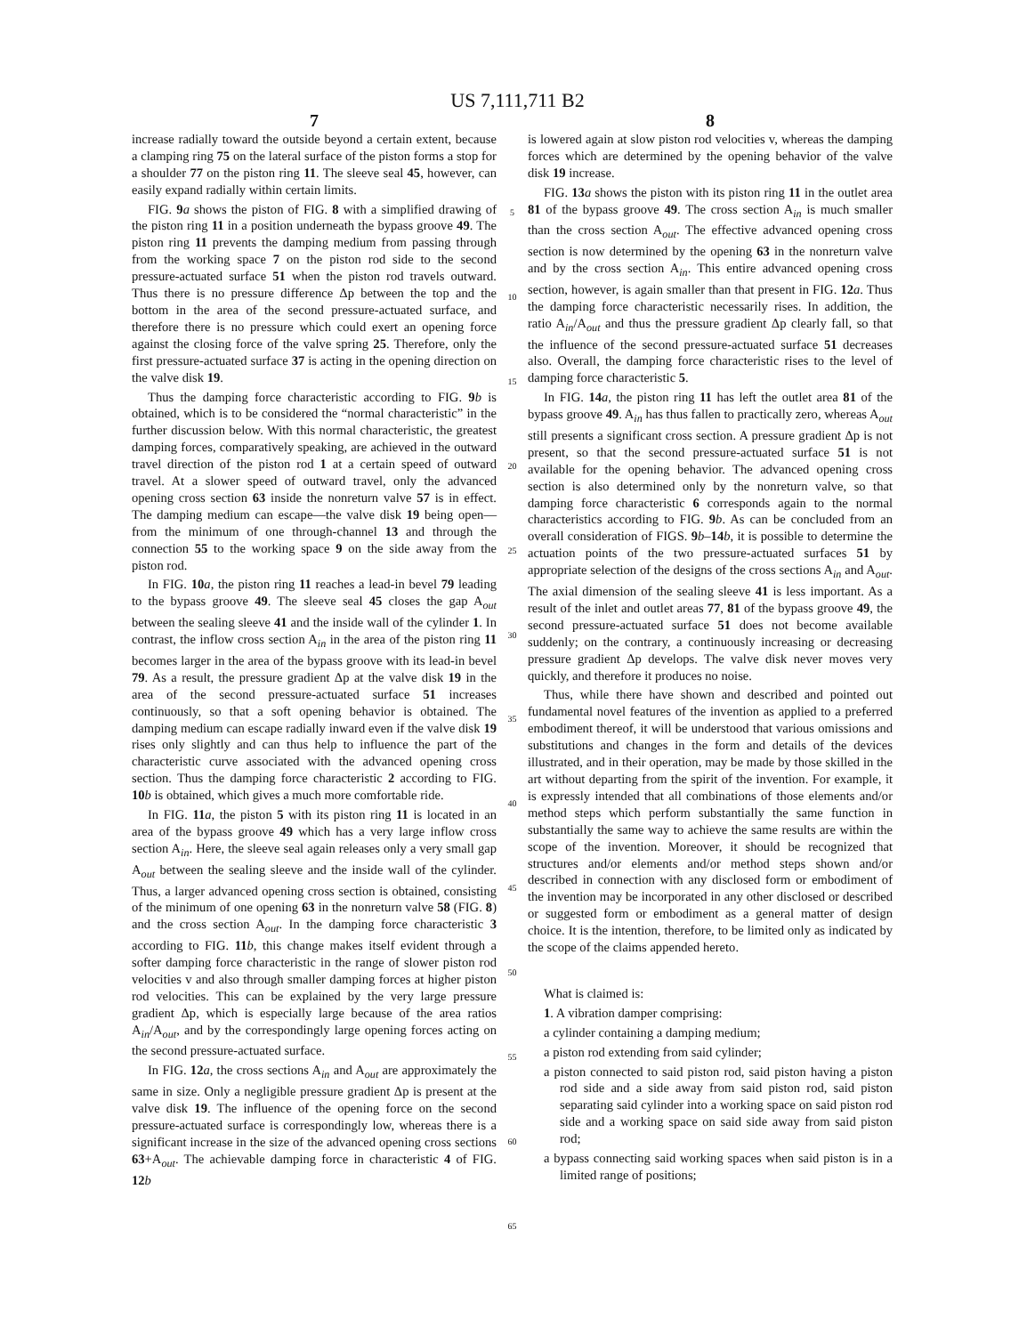US 7,111,711 B2
7
increase radially toward the outside beyond a certain extent, because a clamping ring 75 on the lateral surface of the piston forms a stop for a shoulder 77 on the piston ring 11. The sleeve seal 45, however, can easily expand radially within certain limits.
FIG. 9 a shows the piston of FIG. 8 with a simplified drawing of the piston ring 11 in a position underneath the bypass groove 49. The piston ring 11 prevents the damping medium from passing through from the working space 7 on the piston rod side to the second pressure-actuated surface 51 when the piston rod travels outward. Thus there is no pressure difference Δp between the top and the bottom in the area of the second pressure-actuated surface, and therefore there is no pressure which could exert an opening force against the closing force of the valve spring 25. Therefore, only the first pressure-actuated surface 37 is acting in the opening direction on the valve disk 19.
Thus the damping force characteristic according to FIG. 9 b is obtained, which is to be considered the “normal characteristic” in the further discussion below. With this normal characteristic, the greatest damping forces, comparatively speaking, are achieved in the outward travel direction of the piston rod 1 at a certain speed of outward travel. At a slower speed of outward travel, only the advanced opening cross section 63 inside the nonreturn valve 57 is in effect. The damping medium can escape—the valve disk 19 being open—from the minimum of one through-channel 13 and through the connection 55 to the working space 9 on the side away from the piston rod.
In FIG. 10 a, the piston ring 11 reaches a lead-in bevel 79 leading to the bypass groove 49. The sleeve seal 45 closes the gap A<sub>out</sub> between the sealing sleeve 41 and the inside wall of the cylinder 1. In contrast, the inflow cross section A<sub>in</sub> in the area of the piston ring 11 becomes larger in the area of the bypass groove with its lead-in bevel 79. As a result, the pressure gradient Δp at the valve disk 19 in the area of the second pressure-actuated surface 51 increases continuously, so that a soft opening behavior is obtained. The damping medium can escape radially inward even if the valve disk 19 rises only slightly and can thus help to influence the part of the characteristic curve associated with the advanced opening cross section. Thus the damping force characteristic 2 according to FIG. 10 b is obtained, which gives a much more comfortable ride.
In FIG. 11 a, the piston 5 with its piston ring 11 is located in an area of the bypass groove 49 which has a very large inflow cross section A<sub>in</sub>. Here, the sleeve seal again releases only a very small gap A<sub>out</sub> between the sealing sleeve and the inside wall of the cylinder. Thus, a larger advanced opening cross section is obtained, consisting of the minimum of one opening 63 in the nonreturn valve 58 (FIG. 8) and the cross section A<sub>out</sub>. In the damping force characteristic 3 according to FIG. 11 b, this change makes itself evident through a softer damping force characteristic in the range of slower piston rod velocities v and also through smaller damping forces at higher piston rod velocities. This can be explained by the very large pressure gradient Δp, which is especially large because of the area ratios A<sub>in</sub>/A<sub>out</sub>, and by the correspondingly large opening forces acting on the second pressure-actuated surface.
In FIG. 12 a, the cross sections A<sub>in</sub> and A<sub>out</sub> are approximately the same in size. Only a negligible pressure gradient Δp is present at the valve disk 19. The influence of the opening force on the second pressure-actuated surface is correspondingly low, whereas there is a significant increase in the size of the advanced opening cross sections 63+A<sub>out</sub>. The achievable damping force in characteristic 4 of FIG. 12 b
5
10
15
20
25
30
35
40
45
50
55
60
65
8
is lowered again at slow piston rod velocities v, whereas the damping forces which are determined by the opening behavior of the valve disk 19 increase.
FIG. 13 a shows the piston with its piston ring 11 in the outlet area 81 of the bypass groove 49. The cross section A<sub>in</sub> is much smaller than the cross section A<sub>out</sub>. The effective advanced opening cross section is now determined by the opening 63 in the nonreturn valve and by the cross section A<sub>in</sub>. This entire advanced opening cross section, however, is again smaller than that present in FIG. 12 a. Thus the damping force characteristic necessarily rises. In addition, the ratio A<sub>in</sub>/A<sub>out</sub> and thus the pressure gradient Δp clearly fall, so that the influence of the second pressure-actuated surface 51 decreases also. Overall, the damping force characteristic rises to the level of damping force characteristic 5.
In FIG. 14 a, the piston ring 11 has left the outlet area 81 of the bypass groove 49. A<sub>in</sub> has thus fallen to practically zero, whereas A<sub>out</sub> still presents a significant cross section. A pressure gradient Δp is not present, so that the second pressure-actuated surface 51 is not available for the opening behavior. The advanced opening cross section is also determined only by the nonreturn valve, so that damping force characteristic 6 corresponds again to the normal characteristics according to FIG. 9 b. As can be concluded from an overall consideration of FIGS. 9 b–14 b, it is possible to determine the actuation points of the two pressure-actuated surfaces 51 by appropriate selection of the designs of the cross sections A<sub>in</sub> and A<sub>out</sub>. The axial dimension of the sealing sleeve 41 is less important. As a result of the inlet and outlet areas 77, 81 of the bypass groove 49, the second pressure-actuated surface 51 does not become available suddenly; on the contrary, a continuously increasing or decreasing pressure gradient Δp develops. The valve disk never moves very quickly, and therefore it produces no noise.
Thus, while there have shown and described and pointed out fundamental novel features of the invention as applied to a preferred embodiment thereof, it will be understood that various omissions and substitutions and changes in the form and details of the devices illustrated, and in their operation, may be made by those skilled in the art without departing from the spirit of the invention. For example, it is expressly intended that all combinations of those elements and/or method steps which perform substantially the same function in substantially the same way to achieve the same results are within the scope of the invention. Moreover, it should be recognized that structures and/or elements and/or method steps shown and/or described in connection with any disclosed form or embodiment of the invention may be incorporated in any other disclosed or described or suggested form or embodiment as a general matter of design choice. It is the intention, therefore, to be limited only as indicated by the scope of the claims appended hereto.
What is claimed is:
1. A vibration damper comprising:
a cylinder containing a damping medium;
a piston rod extending from said cylinder;
a piston connected to said piston rod, said piston having a piston rod side and a side away from said piston rod, said piston separating said cylinder into a working space on said piston rod side and a working space on said side away from said piston rod;
a bypass connecting said working spaces when said piston is in a limited range of positions;